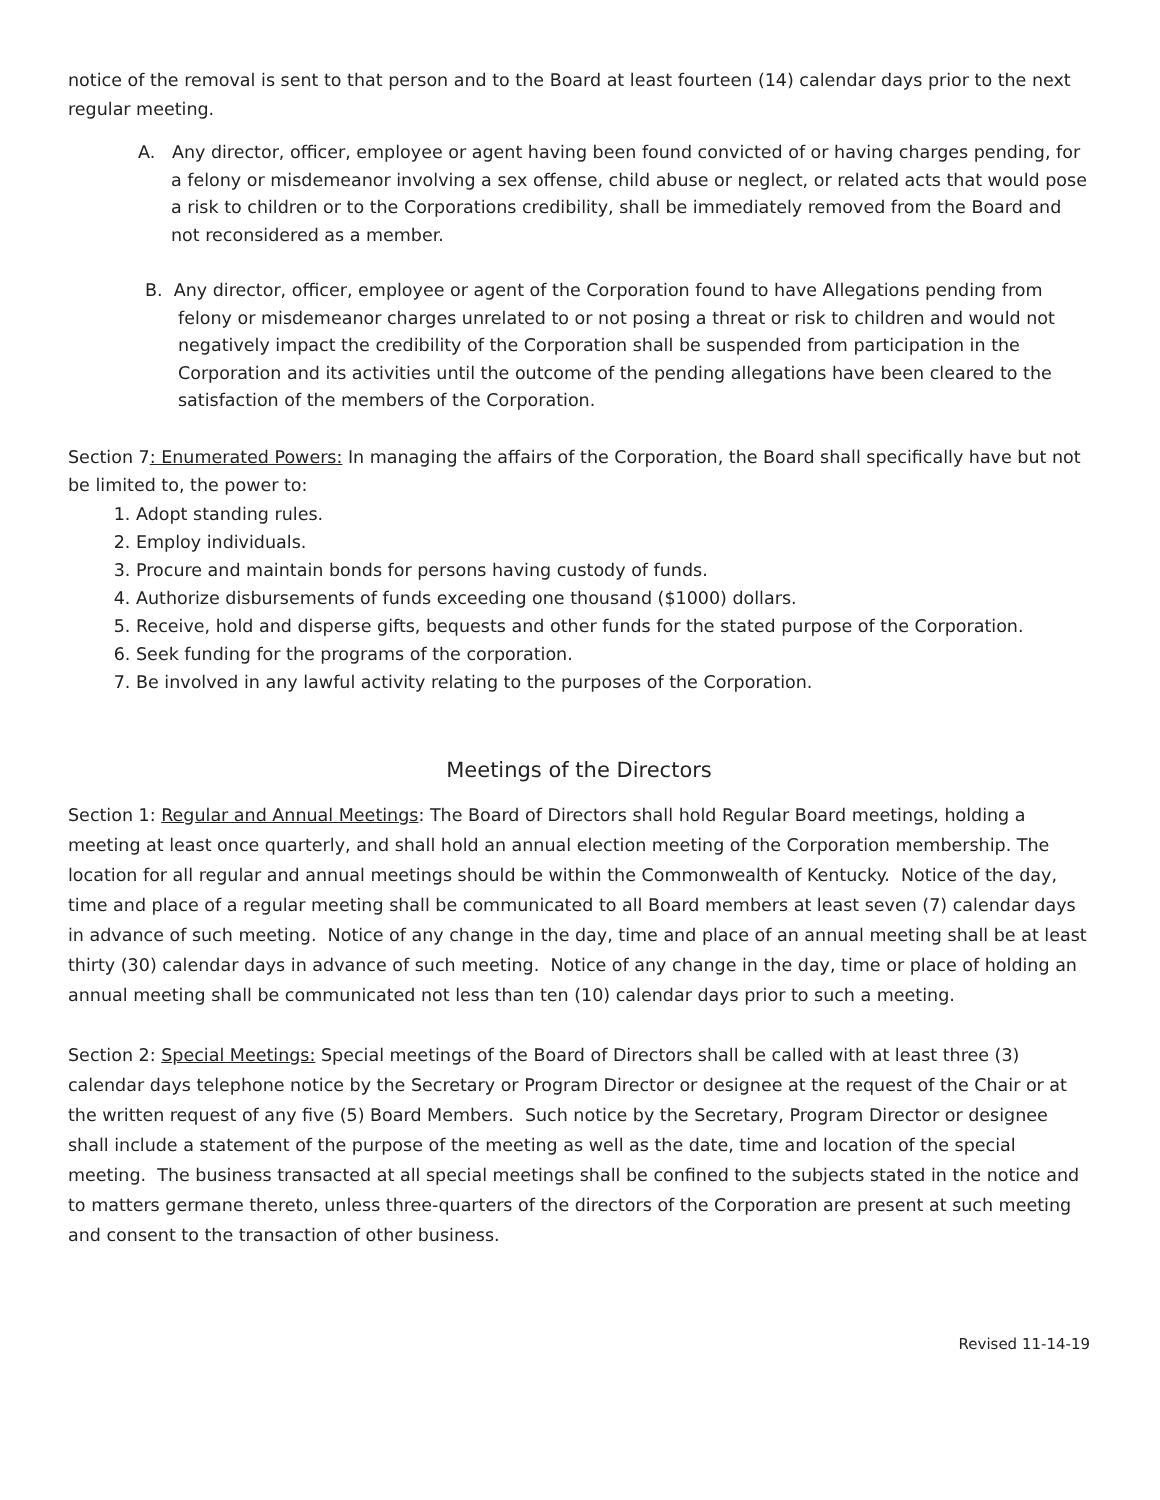notice of the removal is sent to that person and to the Board at least fourteen (14) calendar days prior to the next regular meeting.
A. Any director, officer, employee or agent having been found convicted of or having charges pending, for a felony or misdemeanor involving a sex offense, child abuse or neglect, or related acts that would pose a risk to children or to the Corporations credibility, shall be immediately removed from the Board and not reconsidered as a member.
B. Any director, officer, employee or agent of the Corporation found to have Allegations pending from felony or misdemeanor charges unrelated to or not posing a threat or risk to children and would not negatively impact the credibility of the Corporation shall be suspended from participation in the Corporation and its activities until the outcome of the pending allegations have been cleared to the satisfaction of the members of the Corporation.
Section 7: Enumerated Powers: In managing the affairs of the Corporation, the Board shall specifically have but not be limited to, the power to:
1. Adopt standing rules.
2. Employ individuals.
3. Procure and maintain bonds for persons having custody of funds.
4. Authorize disbursements of funds exceeding one thousand ($1000) dollars.
5. Receive, hold and disperse gifts, bequests and other funds for the stated purpose of the Corporation.
6. Seek funding for the programs of the corporation.
7. Be involved in any lawful activity relating to the purposes of the Corporation.
Meetings of the Directors
Section 1: Regular and Annual Meetings: The Board of Directors shall hold Regular Board meetings, holding a meeting at least once quarterly, and shall hold an annual election meeting of the Corporation membership. The location for all regular and annual meetings should be within the Commonwealth of Kentucky. Notice of the day, time and place of a regular meeting shall be communicated to all Board members at least seven (7) calendar days in advance of such meeting. Notice of any change in the day, time and place of an annual meeting shall be at least thirty (30) calendar days in advance of such meeting. Notice of any change in the day, time or place of holding an annual meeting shall be communicated not less than ten (10) calendar days prior to such a meeting.
Section 2: Special Meetings: Special meetings of the Board of Directors shall be called with at least three (3) calendar days telephone notice by the Secretary or Program Director or designee at the request of the Chair or at the written request of any five (5) Board Members. Such notice by the Secretary, Program Director or designee shall include a statement of the purpose of the meeting as well as the date, time and location of the special meeting. The business transacted at all special meetings shall be confined to the subjects stated in the notice and to matters germane thereto, unless three-quarters of the directors of the Corporation are present at such meeting and consent to the transaction of other business.
Revised 11-14-19